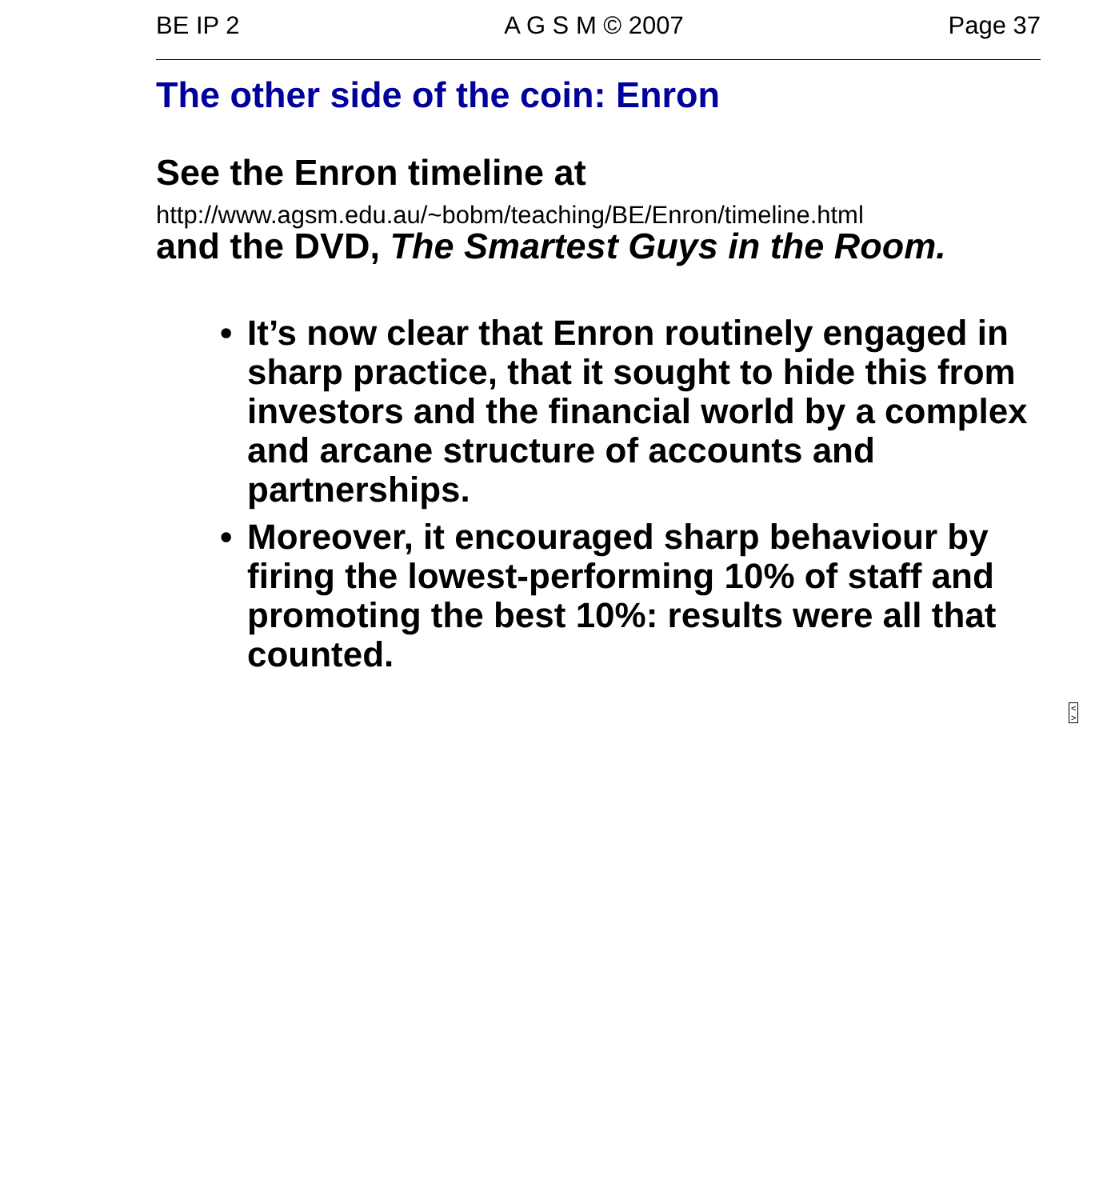BE IP 2 A G S M © 2007 Page 37
The other side of the coin: Enron
See the Enron timeline at
http://www.agsm.edu.au/~bobm/teaching/BE/Enron/timeline.html
and the DVD, The Smartest Guys in the Room.
• It’s now clear that Enron routinely engaged in sharp practice, that it sought to hide this from investors and the financial world by a complex and arcane structure of accounts and partnerships.
• Moreover, it encouraged sharp behaviour by firing the lowest-performing 10% of staff and promoting the best 10%: results were all that counted.
< >